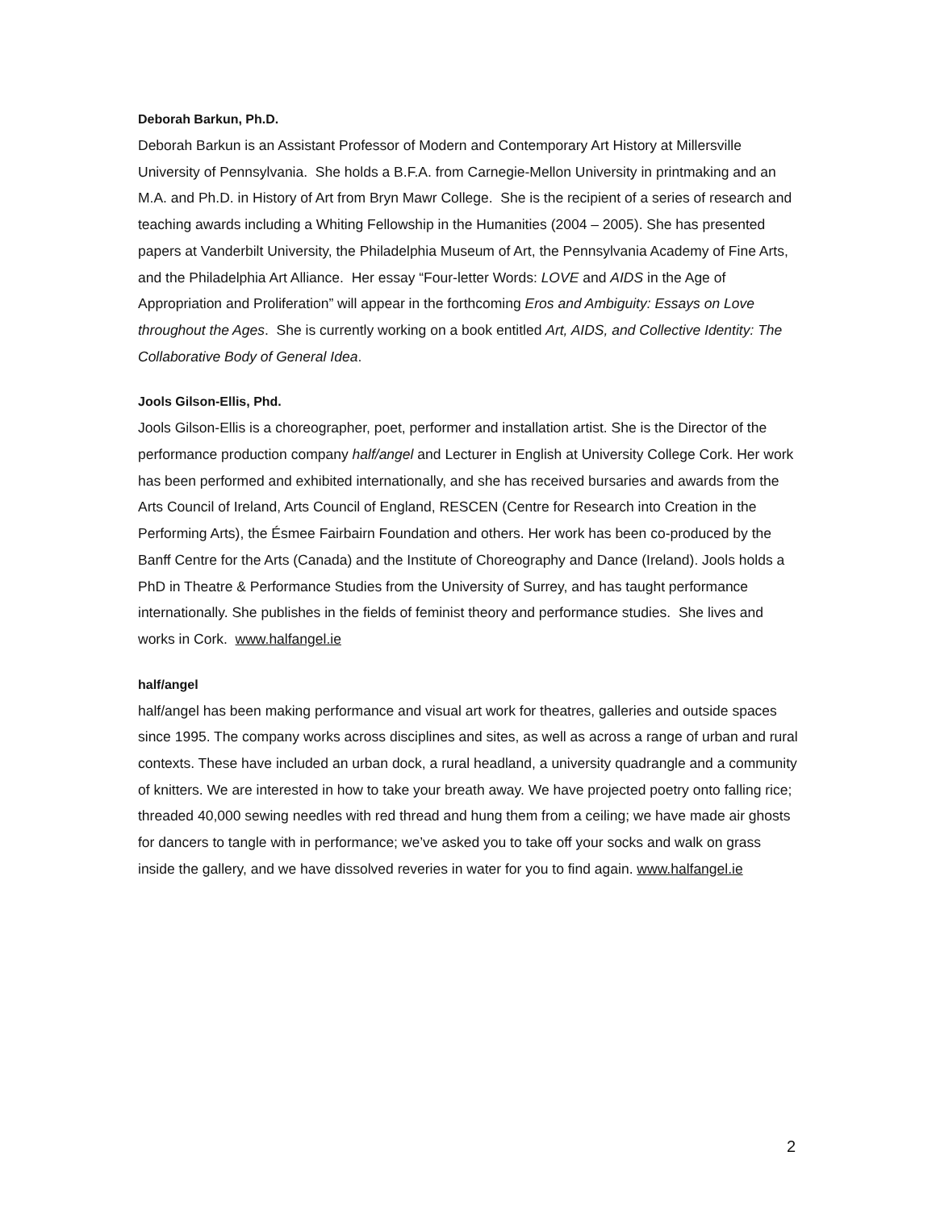Deborah Barkun, Ph.D.
Deborah Barkun is an Assistant Professor of Modern and Contemporary Art History at Millersville University of Pennsylvania. She holds a B.F.A. from Carnegie-Mellon University in printmaking and an M.A. and Ph.D. in History of Art from Bryn Mawr College. She is the recipient of a series of research and teaching awards including a Whiting Fellowship in the Humanities (2004 – 2005). She has presented papers at Vanderbilt University, the Philadelphia Museum of Art, the Pennsylvania Academy of Fine Arts, and the Philadelphia Art Alliance. Her essay “Four-letter Words: LOVE and AIDS in the Age of Appropriation and Proliferation” will appear in the forthcoming Eros and Ambiguity: Essays on Love throughout the Ages. She is currently working on a book entitled Art, AIDS, and Collective Identity: The Collaborative Body of General Idea.
Jools Gilson-Ellis, Phd.
Jools Gilson-Ellis is a choreographer, poet, performer and installation artist. She is the Director of the performance production company half/angel and Lecturer in English at University College Cork. Her work has been performed and exhibited internationally, and she has received bursaries and awards from the Arts Council of Ireland, Arts Council of England, RESCEN (Centre for Research into Creation in the Performing Arts), the Ésmee Fairbairn Foundation and others. Her work has been co-produced by the Banff Centre for the Arts (Canada) and the Institute of Choreography and Dance (Ireland). Jools holds a PhD in Theatre & Performance Studies from the University of Surrey, and has taught performance internationally. She publishes in the fields of feminist theory and performance studies. She lives and works in Cork. www.halfangel.ie
half/angel
half/angel has been making performance and visual art work for theatres, galleries and outside spaces since 1995. The company works across disciplines and sites, as well as across a range of urban and rural contexts. These have included an urban dock, a rural headland, a university quadrangle and a community of knitters. We are interested in how to take your breath away. We have projected poetry onto falling rice; threaded 40,000 sewing needles with red thread and hung them from a ceiling; we have made air ghosts for dancers to tangle with in performance; we’ve asked you to take off your socks and walk on grass inside the gallery, and we have dissolved reveries in water for you to find again. www.halfangel.ie
2